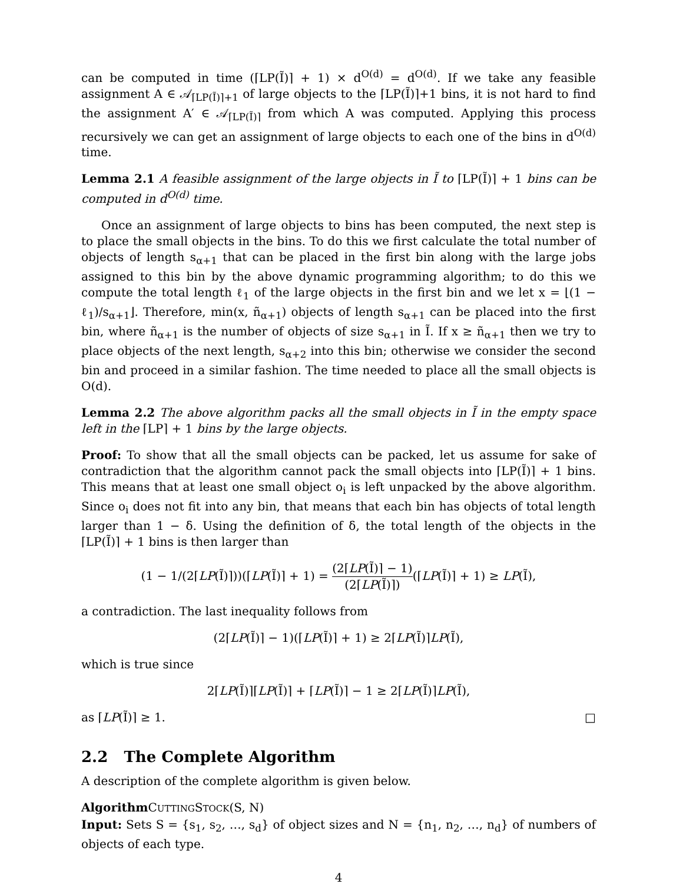can be computed in time (⌈LP(Ĩ)⌉ + 1) × d<sup>O(d)</sup> = d<sup>O(d)</sup>. If we take any feasible assignment A ∈ 𝒜<sub>⌈LP(Ĩ)⌉+1</sub> of large objects to the ⌈LP(Ĩ)⌉+1 bins, it is not hard to find the assignment A′ ∈ 𝒜<sub>⌈LP(Ĩ)⌉</sub> from which A was computed. Applying this process recursively we can get an assignment of large objects to each one of the bins in d<sup>O(d)</sup> time.
Lemma 2.1 A feasible assignment of the large objects in Ĩ to ⌈LP(Ĩ)⌉ + 1 bins can be computed in d<sup>O(d)</sup> time.
Once an assignment of large objects to bins has been computed, the next step is to place the small objects in the bins. To do this we first calculate the total number of objects of length s<sub>α+1</sub> that can be placed in the first bin along with the large jobs assigned to this bin by the above dynamic programming algorithm; to do this we compute the total length ℓ<sub>1</sub> of the large objects in the first bin and we let x = ⌊(1 − ℓ<sub>1</sub>)/s<sub>α+1</sub>⌋. Therefore, min(x, ñ<sub>α+1</sub>) objects of length s<sub>α+1</sub> can be placed into the first bin, where ñ<sub>α+1</sub> is the number of objects of size s<sub>α+1</sub> in Ĩ. If x ≥ ñ<sub>α+1</sub> then we try to place objects of the next length, s<sub>α+2</sub> into this bin; otherwise we consider the second bin and proceed in a similar fashion. The time needed to place all the small objects is O(d).
Lemma 2.2 The above algorithm packs all the small objects in Ĩ in the empty space left in the ⌈LP⌉ + 1 bins by the large objects.
Proof: To show that all the small objects can be packed, let us assume for sake of contradiction that the algorithm cannot pack the small objects into ⌈LP(Ĩ)⌉ + 1 bins. This means that at least one small object o<sub>i</sub> is left unpacked by the above algorithm. Since o<sub>i</sub> does not fit into any bin, that means that each bin has objects of total length larger than 1 − δ. Using the definition of δ, the total length of the objects in the ⌈LP(Ĩ)⌉ + 1 bins is then larger than
(1 − 1/(2⌈LP(Ĩ)⌉))(⌈LP(Ĩ)⌉ + 1) = (2⌈LP(Ĩ)⌉ − 1) (2⌈LP(Ĩ)⌉)(⌈LP(Ĩ)⌉ + 1) ≥ LP(Ĩ),
a contradiction. The last inequality follows from
(2⌈LP(Ĩ)⌉ − 1)(⌈LP(Ĩ)⌉ + 1) ≥ 2⌈LP(Ĩ)⌉LP(Ĩ),
which is true since
2⌈LP(Ĩ)⌉⌈LP(Ĩ)⌉ + ⌈LP(Ĩ)⌉ − 1 ≥ 2⌈LP(Ĩ)⌉LP(Ĩ),
as ⌈LP(Ĩ)⌉ ≥ 1. □
2.2 The Complete Algorithm
A description of the complete algorithm is given below.
Algorithm CUTTINGSTOCK(S, N)
Input: Sets S = {s<sub>1</sub>, s<sub>2</sub>, …, s<sub>d</sub>} of object sizes and N = {n<sub>1</sub>, n<sub>2</sub>, …, n<sub>d</sub>} of numbers of objects of each type.
4